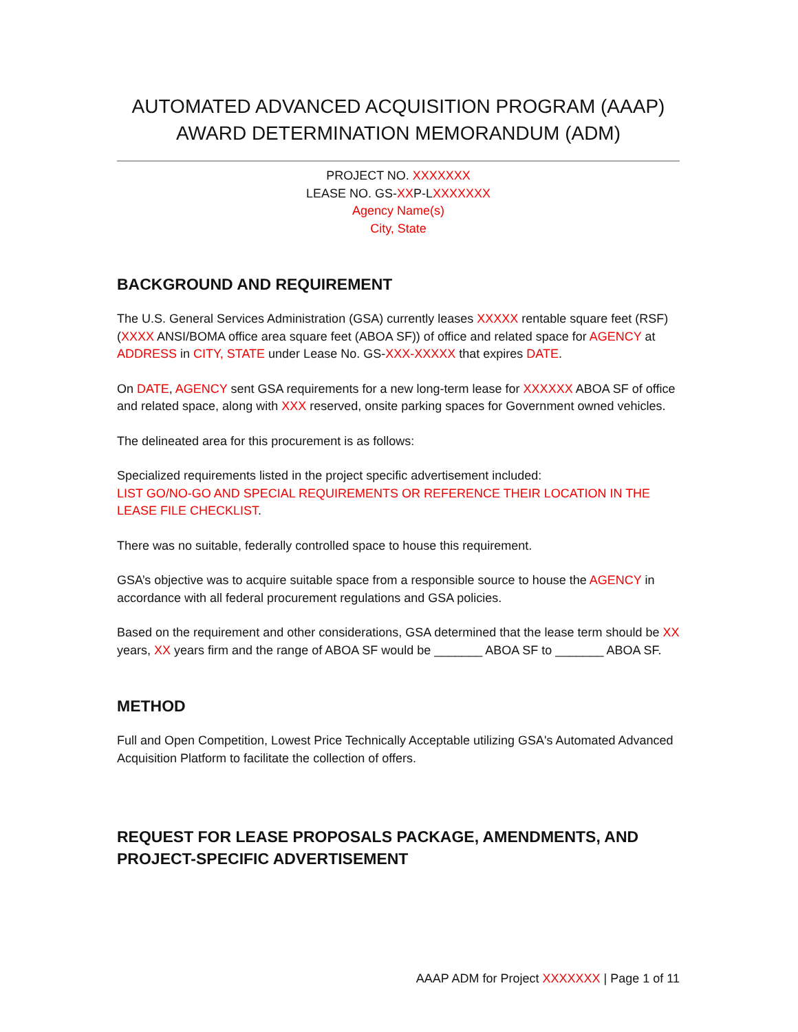AUTOMATED ADVANCED ACQUISITION PROGRAM (AAAP)
AWARD DETERMINATION MEMORANDUM (ADM)
PROJECT NO. XXXXXXX
LEASE NO. GS-XXP-LXXXXXXX
Agency Name(s)
City, State
BACKGROUND AND REQUIREMENT
The U.S. General Services Administration (GSA) currently leases XXXXX rentable square feet (RSF) (XXXX ANSI/BOMA office area square feet (ABOA SF)) of office and related space for AGENCY at ADDRESS in CITY, STATE under Lease No. GS-XXX-XXXXX that expires DATE.
On DATE, AGENCY sent GSA requirements for a new long-term lease for XXXXXX ABOA SF of office and related space, along with XXX reserved, onsite parking spaces for Government owned vehicles.
The delineated area for this procurement is as follows:
Specialized requirements listed in the project specific advertisement included:
LIST GO/NO-GO AND SPECIAL REQUIREMENTS OR REFERENCE THEIR LOCATION IN THE LEASE FILE CHECKLIST.
There was no suitable, federally controlled space to house this requirement.
GSA’s objective was to acquire suitable space from a responsible source to house the AGENCY in accordance with all federal procurement regulations and GSA policies.
Based on the requirement and other considerations, GSA determined that the lease term should be XX years, XX years firm and the range of ABOA SF would be _______ ABOA SF to _______ ABOA SF.
METHOD
Full and Open Competition, Lowest Price Technically Acceptable utilizing GSA's Automated Advanced Acquisition Platform to facilitate the collection of offers.
REQUEST FOR LEASE PROPOSALS PACKAGE, AMENDMENTS, AND PROJECT-SPECIFIC ADVERTISEMENT
AAAP ADM for Project XXXXXXX | Page 1 of 11